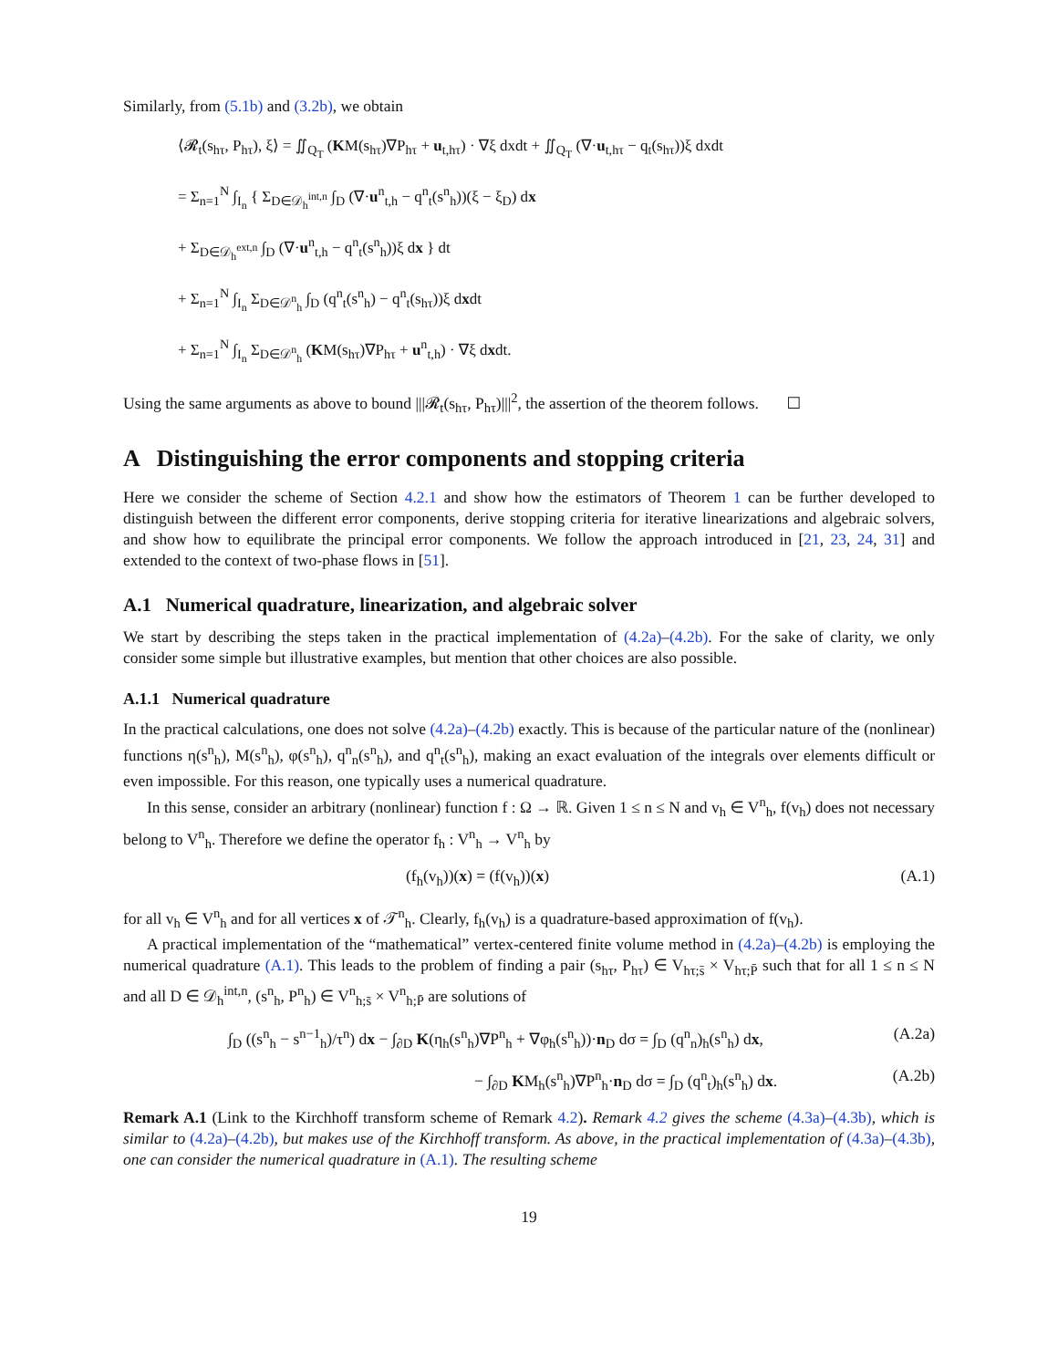Similarly, from (5.1b) and (3.2b), we obtain
⟨𝓡<sub>t</sub>(s<sub>hτ</sub>, P<sub>hτ</sub>), ξ⟩ = ∬<sub>Q<sub>T</sub></sub> (KM(s<sub>hτ</sub>)∇P<sub>hτ</sub> + u<sub>t,hτ</sub>) · ∇ξ dxdt + ∬<sub>Q<sub>T</sub></sub> (∇·u<sub>t,hτ</sub> − q<sub>t</sub>(s<sub>hτ</sub>))ξ dxdt
= Σ<sub>n=1</sub><sup>N</sup> ∫<sub>I<sub>n</sub></sub> { Σ<sub>D∈𝒟<sub>h</sub><sup>int,n</sup></sub> ∫<sub>D</sub> (∇·u<sup>n</sup><sub>t,h</sub> − q<sup>n</sup><sub>t</sub>(s<sup>n</sup><sub>h</sub>))(ξ − ξ<sub>D</sub>) dx
+ Σ<sub>D∈𝒟<sub>h</sub><sup>ext,n</sup></sub> ∫<sub>D</sub> (∇·u<sup>n</sup><sub>t,h</sub> − q<sup>n</sup><sub>t</sub>(s<sup>n</sup><sub>h</sub>))ξ dx } dt
+ Σ<sub>n=1</sub><sup>N</sup> ∫<sub>I<sub>n</sub></sub> Σ<sub>D∈𝒟<sup>n</sup><sub>h</sub></sub> ∫<sub>D</sub> (q<sup>n</sup><sub>t</sub>(s<sup>n</sup><sub>h</sub>) − q<sup>n</sup><sub>t</sub>(s<sub>hτ</sub>))ξ dxdt
+ Σ<sub>n=1</sub><sup>N</sup> ∫<sub>I<sub>n</sub></sub> Σ<sub>D∈𝒟<sup>n</sup><sub>h</sub></sub> (KM(s<sub>hτ</sub>)∇P<sub>hτ</sub> + u<sup>n</sup><sub>t,h</sub>) · ∇ξ dxdt.
Using the same arguments as above to bound |||𝓡<sub>t</sub>(s<sub>hτ</sub>, P<sub>hτ</sub>)|||<sup>2</sup>, the assertion of the theorem follows. ☐
A Distinguishing the error components and stopping criteria
Here we consider the scheme of Section 4.2.1 and show how the estimators of Theorem 1 can be further developed to distinguish between the different error components, derive stopping criteria for iterative linearizations and algebraic solvers, and show how to equilibrate the principal error components. We follow the approach introduced in [21, 23, 24, 31] and extended to the context of two-phase flows in [51].
A.1 Numerical quadrature, linearization, and algebraic solver
We start by describing the steps taken in the practical implementation of (4.2a)–(4.2b). For the sake of clarity, we only consider some simple but illustrative examples, but mention that other choices are also possible.
A.1.1 Numerical quadrature
In the practical calculations, one does not solve (4.2a)–(4.2b) exactly. This is because of the particular nature of the (nonlinear) functions η(s<sup>n</sup><sub>h</sub>), M(s<sup>n</sup><sub>h</sub>), φ(s<sup>n</sup><sub>h</sub>), q<sup>n</sup><sub>n</sub>(s<sup>n</sup><sub>h</sub>), and q<sup>n</sup><sub>t</sub>(s<sup>n</sup><sub>h</sub>), making an exact evaluation of the integrals over elements difficult or even impossible. For this reason, one typically uses a numerical quadrature.
In this sense, consider an arbitrary (nonlinear) function f : Ω → ℝ. Given 1 ≤ n ≤ N and v<sub>h</sub> ∈ V<sup>n</sup><sub>h</sub>, f(v<sub>h</sub>) does not necessary belong to V<sup>n</sup><sub>h</sub>. Therefore we define the operator f<sub>h</sub> : V<sup>n</sup><sub>h</sub> → V<sup>n</sup><sub>h</sub> by
(f<sub>h</sub>(v<sub>h</sub>))(x) = (f(v<sub>h</sub>))(x) (A.1)
for all v<sub>h</sub> ∈ V<sup>n</sup><sub>h</sub> and for all vertices x of 𝒯<sup>n</sup><sub>h</sub>. Clearly, f<sub>h</sub>(v<sub>h</sub>) is a quadrature-based approximation of f(v<sub>h</sub>).
A practical implementation of the “mathematical” vertex-centered finite volume method in (4.2a)–(4.2b) is employing the numerical quadrature (A.1). This leads to the problem of finding a pair (s<sub>hτ</sub>, P<sub>hτ</sub>) ∈ V<sub>hτ;s̄</sub> × V<sub>hτ;P̄</sub> such that for all 1 ≤ n ≤ N and all D ∈ 𝒟<sub>h</sub><sup>int,n</sup>, (s<sup>n</sup><sub>h</sub>, P<sup>n</sup><sub>h</sub>) ∈ V<sup>n</sup><sub>h;s̄</sub> × V<sup>n</sup><sub>h;P̄</sub> are solutions of
∫<sub>D</sub> ((s<sup>n</sup><sub>h</sub> − s<sup>n−1</sup><sub>h</sub>)/τ<sup>n</sup>) dx − ∫<sub>∂D</sub> K(η<sub>h</sub>(s<sup>n</sup><sub>h</sub>)∇P<sup>n</sup><sub>h</sub> + ∇φ<sub>h</sub>(s<sup>n</sup><sub>h</sub>))·n<sub>D</sub> dσ = ∫<sub>D</sub> (q<sup>n</sup><sub>n</sub>)<sub>h</sub>(s<sup>n</sup><sub>h</sub>) dx, (A.2a)
− ∫<sub>∂D</sub> KM<sub>h</sub>(s<sup>n</sup><sub>h</sub>)∇P<sup>n</sup><sub>h</sub>·n<sub>D</sub> dσ = ∫<sub>D</sub> (q<sup>n</sup><sub>t</sub>)<sub>h</sub>(s<sup>n</sup><sub>h</sub>) dx. (A.2b)
Remark A.1 (Link to the Kirchhoff transform scheme of Remark 4.2). Remark 4.2 gives the scheme (4.3a)–(4.3b), which is similar to (4.2a)–(4.2b), but makes use of the Kirchhoff transform. As above, in the practical implementation of (4.3a)–(4.3b), one can consider the numerical quadrature in (A.1). The resulting scheme
19